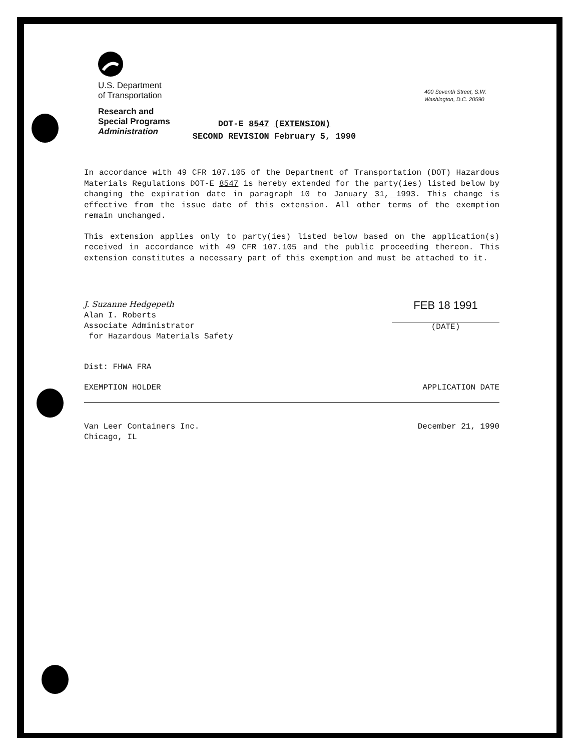U.S. Department
of Transportation
Research and
Special Programs
Administration
400 Seventh Street, S.W.
Washington, D.C. 20590
DOT-E 8547 (EXTENSION)
SECOND REVISION February 5, 1990
In accordance with 49 CFR 107.105 of the Department of Transportation (DOT) Hazardous Materials Regulations DOT-E 8547 is hereby extended for the party(ies) listed below by changing the expiration date in paragraph 10 to January 31, 1993. This change is effective from the issue date of this extension. All other terms of the exemption remain unchanged.
This extension applies only to party(ies) listed below based on the application(s) received in accordance with 49 CFR 107.105 and the public proceeding thereon. This extension constitutes a necessary part of this exemption and must be attached to it.
J. Suzanne Hedgepeth
Alan I. Roberts
Associate Administrator
for Hazardous Materials Safety
FEB 18 1991
(DATE)
Dist: FHWA FRA
EXEMPTION HOLDER APPLICATION DATE
Van Leer Containers Inc.
Chicago, IL December 21, 1990